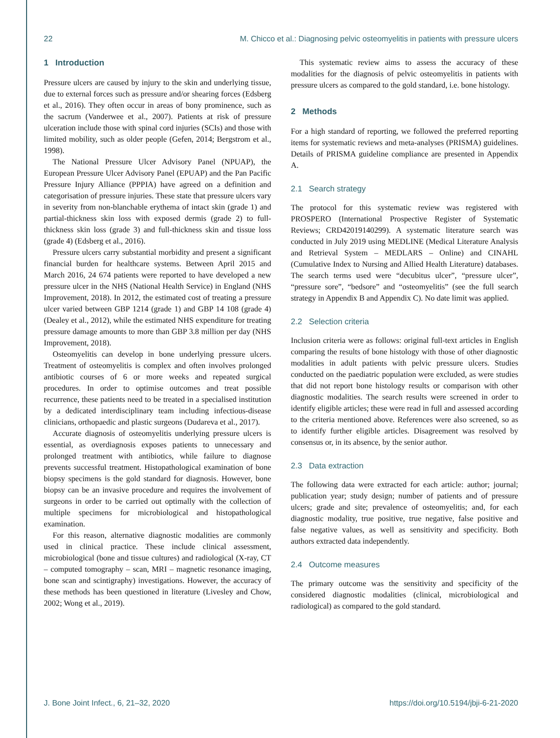22 M. Chicco et al.: Diagnosing pelvic osteomyelitis in patients with pressure ulcers
1 Introduction
Pressure ulcers are caused by injury to the skin and underlying tissue, due to external forces such as pressure and/or shearing forces (Edsberg et al., 2016). They often occur in areas of bony prominence, such as the sacrum (Vanderwee et al., 2007). Patients at risk of pressure ulceration include those with spinal cord injuries (SCIs) and those with limited mobility, such as older people (Gefen, 2014; Bergstrom et al., 1998).
The National Pressure Ulcer Advisory Panel (NPUAP), the European Pressure Ulcer Advisory Panel (EPUAP) and the Pan Pacific Pressure Injury Alliance (PPPIA) have agreed on a definition and categorisation of pressure injuries. These state that pressure ulcers vary in severity from non-blanchable erythema of intact skin (grade 1) and partial-thickness skin loss with exposed dermis (grade 2) to full-thickness skin loss (grade 3) and full-thickness skin and tissue loss (grade 4) (Edsberg et al., 2016).
Pressure ulcers carry substantial morbidity and present a significant financial burden for healthcare systems. Between April 2015 and March 2016, 24 674 patients were reported to have developed a new pressure ulcer in the NHS (National Health Service) in England (NHS Improvement, 2018). In 2012, the estimated cost of treating a pressure ulcer varied between GBP 1214 (grade 1) and GBP 14 108 (grade 4) (Dealey et al., 2012), while the estimated NHS expenditure for treating pressure damage amounts to more than GBP 3.8 million per day (NHS Improvement, 2018).
Osteomyelitis can develop in bone underlying pressure ulcers. Treatment of osteomyelitis is complex and often involves prolonged antibiotic courses of 6 or more weeks and repeated surgical procedures. In order to optimise outcomes and treat possible recurrence, these patients need to be treated in a specialised institution by a dedicated interdisciplinary team including infectious-disease clinicians, orthopaedic and plastic surgeons (Dudareva et al., 2017).
Accurate diagnosis of osteomyelitis underlying pressure ulcers is essential, as overdiagnosis exposes patients to unnecessary and prolonged treatment with antibiotics, while failure to diagnose prevents successful treatment. Histopathological examination of bone biopsy specimens is the gold standard for diagnosis. However, bone biopsy can be an invasive procedure and requires the involvement of surgeons in order to be carried out optimally with the collection of multiple specimens for microbiological and histopathological examination.
For this reason, alternative diagnostic modalities are commonly used in clinical practice. These include clinical assessment, microbiological (bone and tissue cultures) and radiological (X-ray, CT – computed tomography – scan, MRI – magnetic resonance imaging, bone scan and scintigraphy) investigations. However, the accuracy of these methods has been questioned in literature (Livesley and Chow, 2002; Wong et al., 2019).
This systematic review aims to assess the accuracy of these modalities for the diagnosis of pelvic osteomyelitis in patients with pressure ulcers as compared to the gold standard, i.e. bone histology.
2 Methods
For a high standard of reporting, we followed the preferred reporting items for systematic reviews and meta-analyses (PRISMA) guidelines. Details of PRISMA guideline compliance are presented in Appendix A.
2.1 Search strategy
The protocol for this systematic review was registered with PROSPERO (International Prospective Register of Systematic Reviews; CRD42019140299). A systematic literature search was conducted in July 2019 using MEDLINE (Medical Literature Analysis and Retrieval System – MEDLARS – Online) and CINAHL (Cumulative Index to Nursing and Allied Health Literature) databases. The search terms used were “decubitus ulcer”, “pressure ulcer”, “pressure sore”, “bedsore” and “osteomyelitis” (see the full search strategy in Appendix B and Appendix C). No date limit was applied.
2.2 Selection criteria
Inclusion criteria were as follows: original full-text articles in English comparing the results of bone histology with those of other diagnostic modalities in adult patients with pelvic pressure ulcers. Studies conducted on the paediatric population were excluded, as were studies that did not report bone histology results or comparison with other diagnostic modalities. The search results were screened in order to identify eligible articles; these were read in full and assessed according to the criteria mentioned above. References were also screened, so as to identify further eligible articles. Disagreement was resolved by consensus or, in its absence, by the senior author.
2.3 Data extraction
The following data were extracted for each article: author; journal; publication year; study design; number of patients and of pressure ulcers; grade and site; prevalence of osteomyelitis; and, for each diagnostic modality, true positive, true negative, false positive and false negative values, as well as sensitivity and specificity. Both authors extracted data independently.
2.4 Outcome measures
The primary outcome was the sensitivity and specificity of the considered diagnostic modalities (clinical, microbiological and radiological) as compared to the gold standard.
J. Bone Joint Infect., 6, 21–32, 2020 https://doi.org/10.5194/jbji-6-21-2020